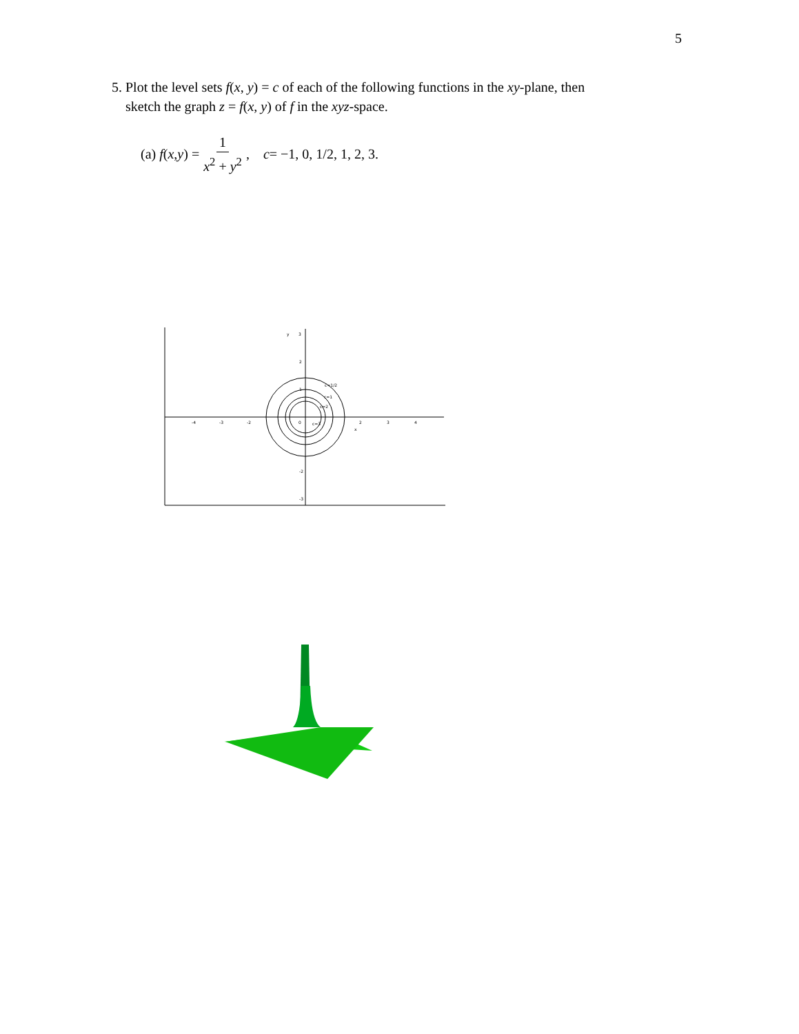5
5. Plot the level sets f(x, y) = c of each of the following functions in the xy-plane, then
sketch the graph z = f(x, y) of f in the xyz-space.
(a) f (x, y) = 1 x<sup>2</sup> + y<sup>2</sup>, c = −1, 0, 1/2, 1, 2, 3.
y
3
2
1
-2
-3
-4
-3
-2
0
2
3
4
x
c=1/2
c=1
c=2
c=3